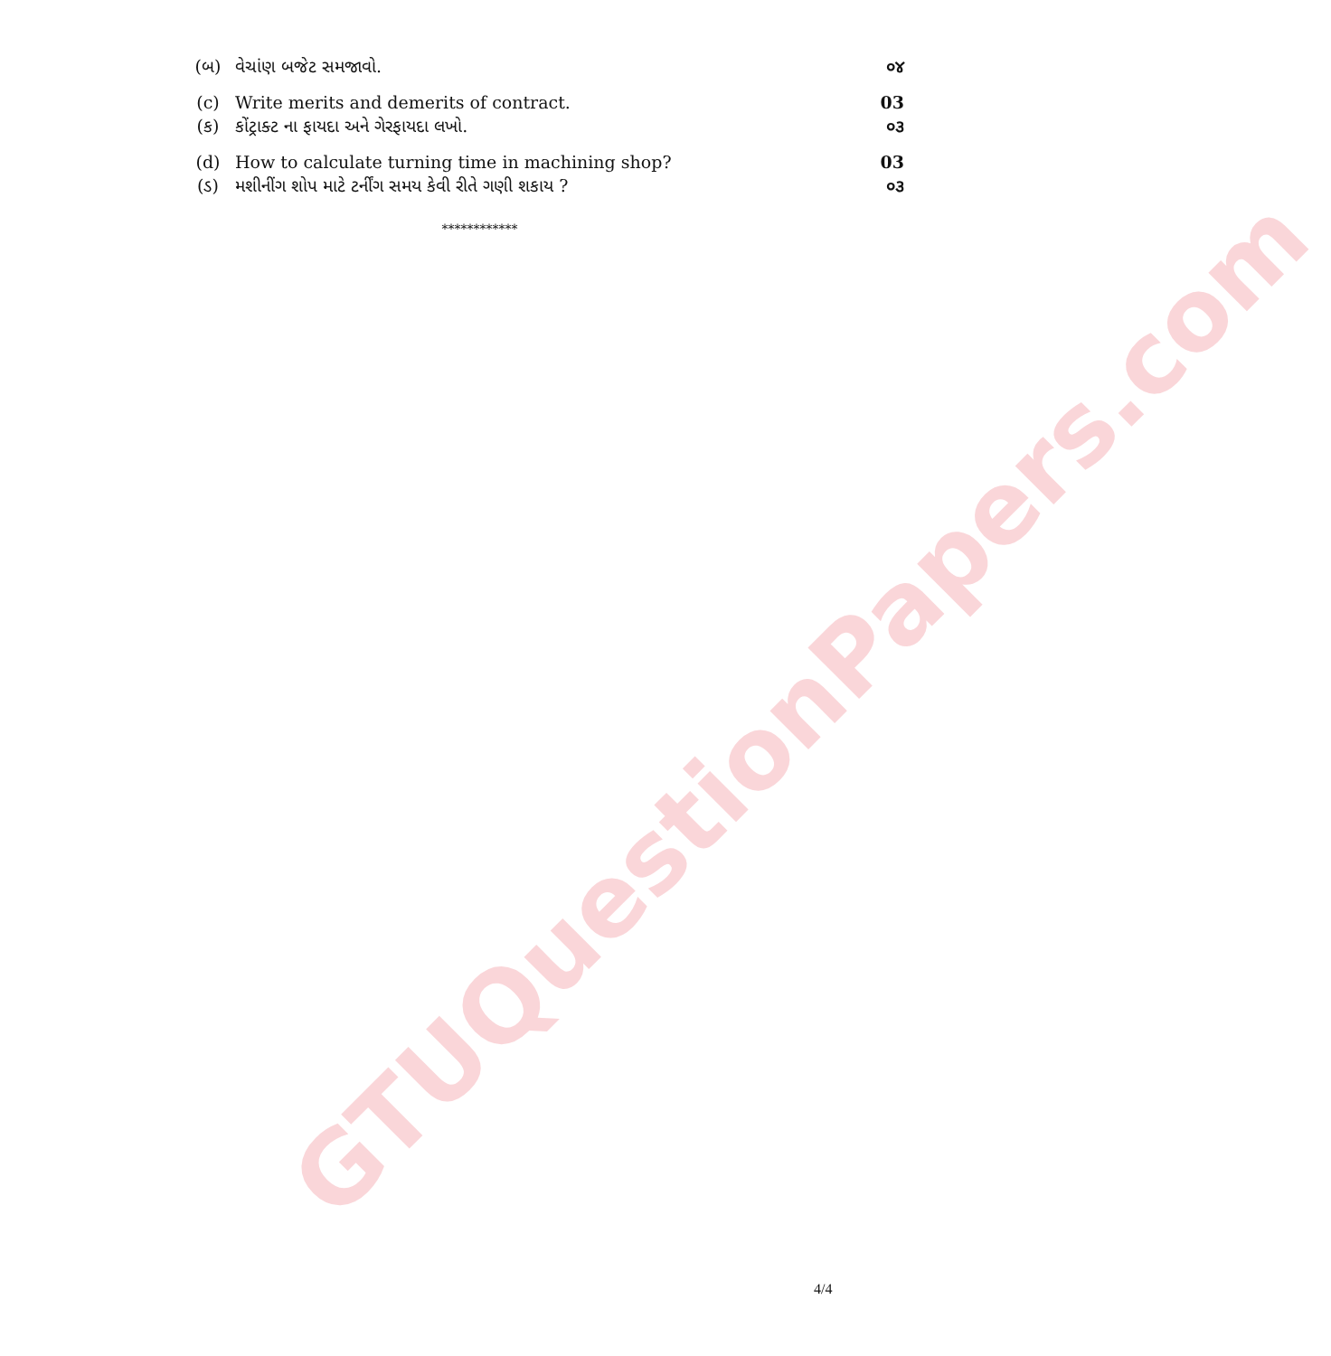GTUQuestionPapers.com
| (બ) | વેચાંણ બજેટ સમજાવો. | ૦૪ |
| (c) | Write merits and demerits of contract. | 03 |
| (ક) | કોંટ્રાક્ટ ના ફાયદા અને ગેરફાયદા લખો. | ૦૩ |
| (d) | How to calculate turning time in machining shop? | 03 |
| (ડ) | મશીનીંગ શોપ માટે ટર્નીંગ સમય કેવી રીતે ગણી શકાય ? | ૦૩ |
************
4/4